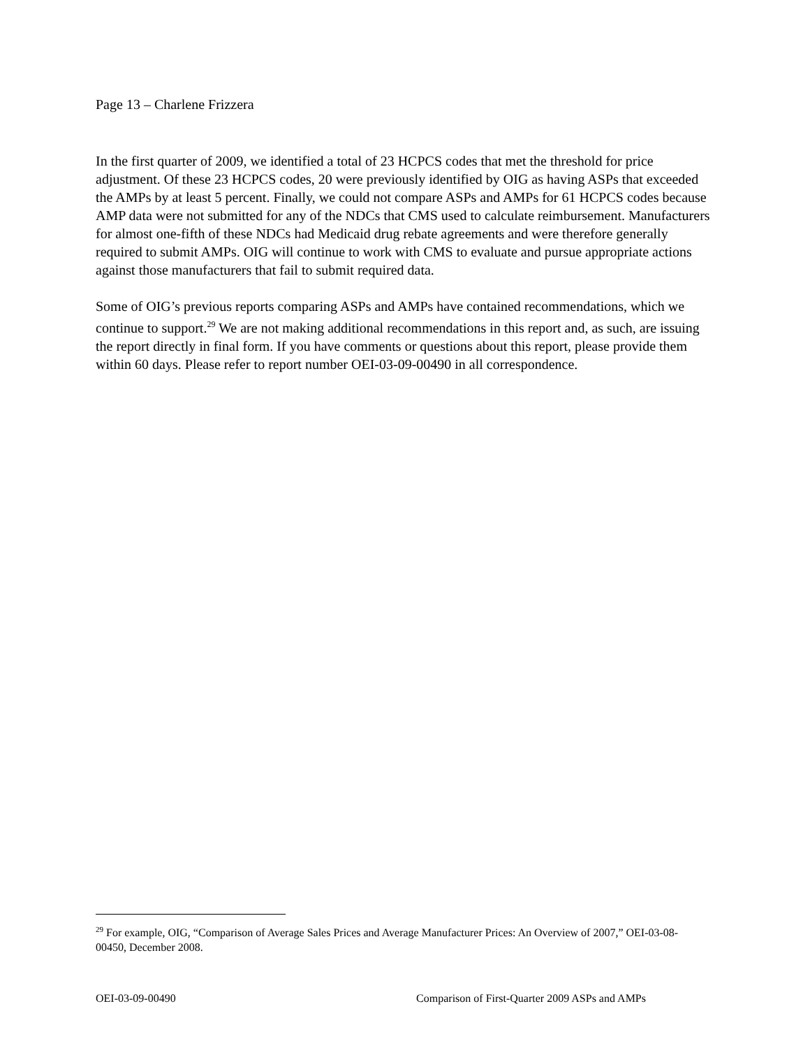Page 13 – Charlene Frizzera
In the first quarter of 2009, we identified a total of 23 HCPCS codes that met the threshold for price adjustment. Of these 23 HCPCS codes, 20 were previously identified by OIG as having ASPs that exceeded the AMPs by at least 5 percent. Finally, we could not compare ASPs and AMPs for 61 HCPCS codes because AMP data were not submitted for any of the NDCs that CMS used to calculate reimbursement. Manufacturers for almost one-fifth of these NDCs had Medicaid drug rebate agreements and were therefore generally required to submit AMPs. OIG will continue to work with CMS to evaluate and pursue appropriate actions against those manufacturers that fail to submit required data.
Some of OIG’s previous reports comparing ASPs and AMPs have contained recommendations, which we continue to support.<sup>29</sup> We are not making additional recommendations in this report and, as such, are issuing the report directly in final form. If you have comments or questions about this report, please provide them within 60 days. Please refer to report number OEI-03-09-00490 in all correspondence.
<sup>29</sup> For example, OIG, “Comparison of Average Sales Prices and Average Manufacturer Prices: An Overview of 2007,” OEI-03-08-00450, December 2008.
OEI-03-09-00490 Comparison of First-Quarter 2009 ASPs and AMPs